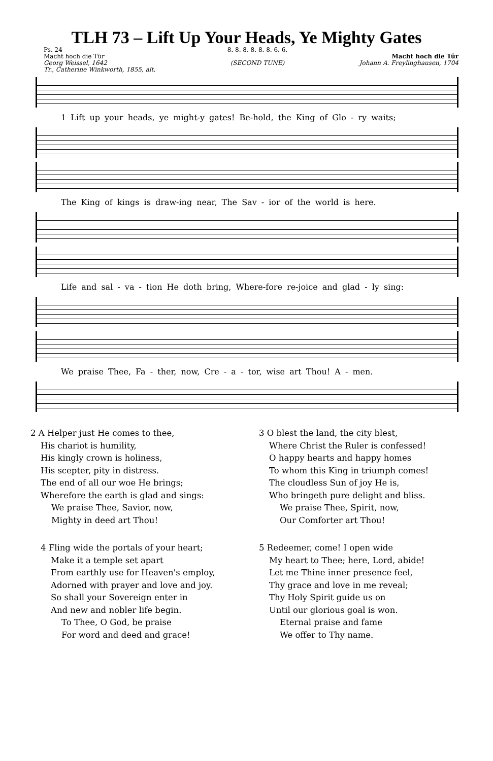TLH 73 – Lift Up Your Heads, Ye Mighty Gates
Ps. 24
Macht hoch die Tür
Georg Weissel, 1642
Tr., Catherine Winkworth, 1855, alt.
8. 8. 8. 8. 8. 8. 6. 6.
(SECOND TUNE)
Macht hoch die Tür
Johann A. Freylinghausen, 1704
1 Lift up your heads, ye might-y gates! Be-hold, the King of Glo - ry waits;
The King of kings is draw-ing near, The Sav - ior of the world is here.
Life and sal - va - tion He doth bring, Where-fore re-joice and glad - ly sing:
We praise Thee, Fa - ther, now, Cre - a - tor, wise art Thou! A - men.
2 A Helper just He comes to thee,
His chariot is humility,
His kingly crown is holiness,
His scepter, pity in distress.
The end of all our woe He brings;
Wherefore the earth is glad and sings:
We praise Thee, Savior, now,
Mighty in deed art Thou!
4 Fling wide the portals of your heart;
Make it a temple set apart
From earthly use for Heaven's employ,
Adorned with prayer and love and joy.
So shall your Sovereign enter in
And new and nobler life begin.
To Thee, O God, be praise
For word and deed and grace!
3 O blest the land, the city blest,
Where Christ the Ruler is confessed!
O happy hearts and happy homes
To whom this King in triumph comes!
The cloudless Sun of joy He is,
Who bringeth pure delight and bliss.
We praise Thee, Spirit, now,
Our Comforter art Thou!
5 Redeemer, come! I open wide
My heart to Thee; here, Lord, abide!
Let me Thine inner presence feel,
Thy grace and love in me reveal;
Thy Holy Spirit guide us on
Until our glorious goal is won.
Eternal praise and fame
We offer to Thy name.